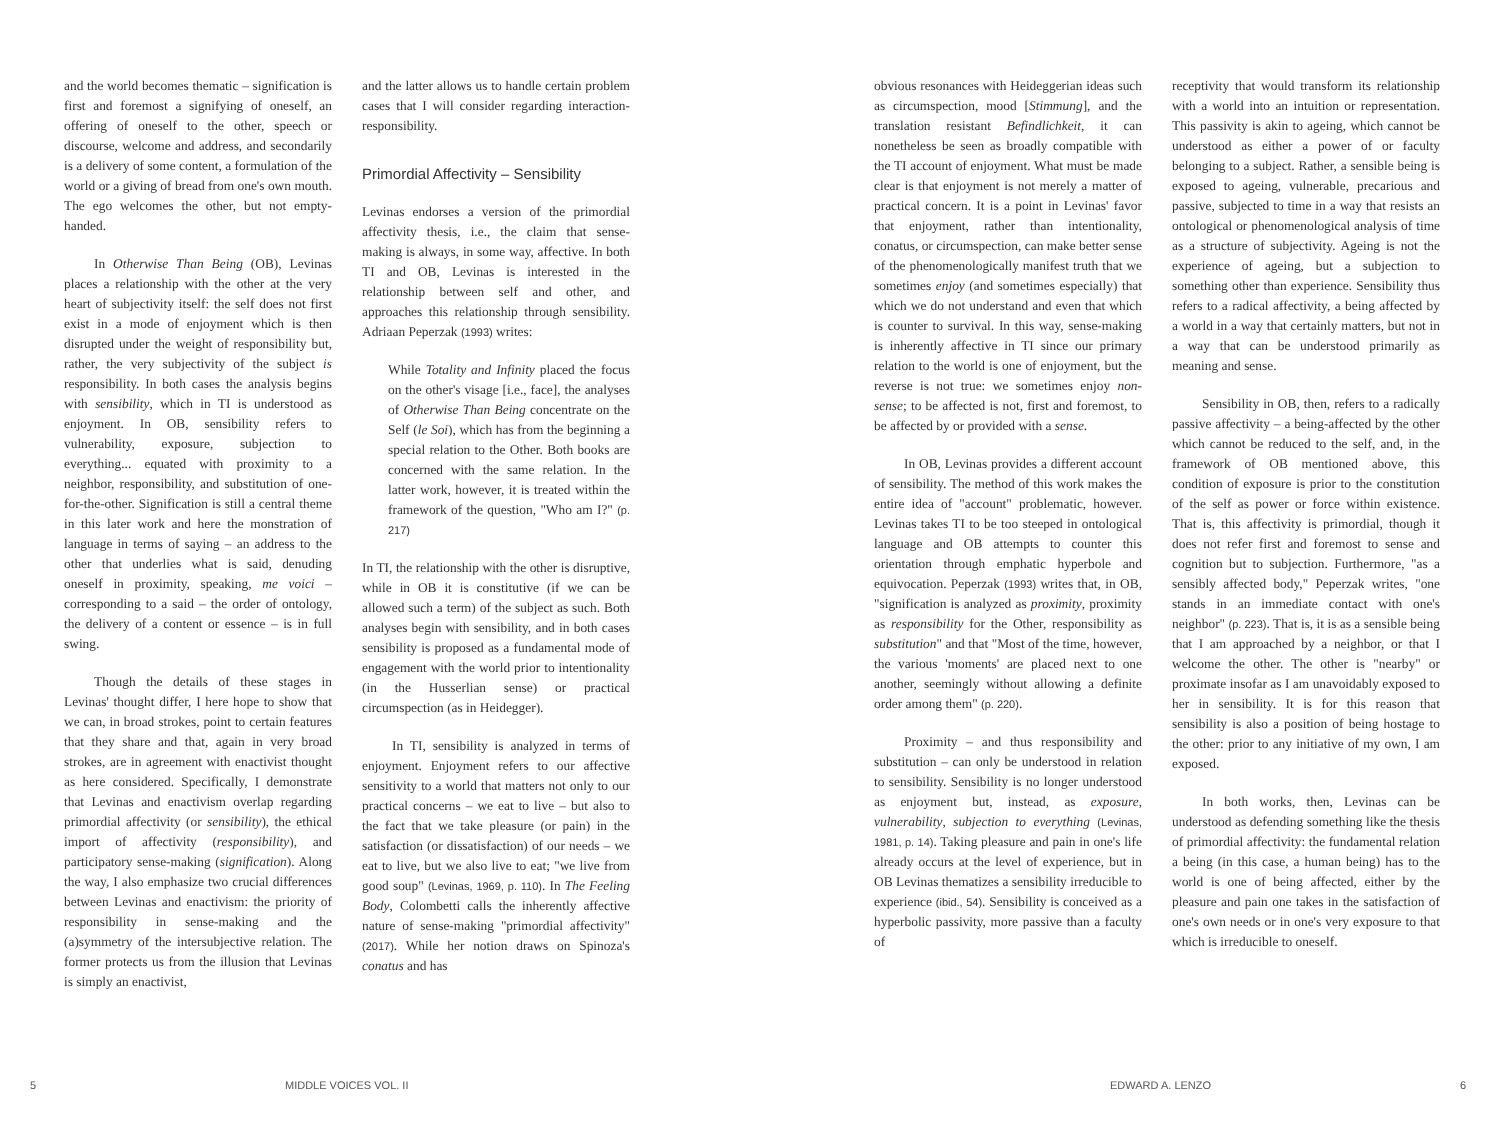and the world becomes thematic – signification is first and foremost a signifying of oneself, an offering of oneself to the other, speech or discourse, welcome and address, and secondarily is a delivery of some content, a formulation of the world or a giving of bread from one's own mouth. The ego welcomes the other, but not empty-handed.
In Otherwise Than Being (OB), Levinas places a relationship with the other at the very heart of subjectivity itself: the self does not first exist in a mode of enjoyment which is then disrupted under the weight of responsibility but, rather, the very subjectivity of the subject is responsibility. In both cases the analysis begins with sensibility, which in TI is understood as enjoyment. In OB, sensibility refers to vulnerability, exposure, subjection to everything... equated with proximity to a neighbor, responsibility, and substitution of one-for-the-other. Signification is still a central theme in this later work and here the monstration of language in terms of saying – an address to the other that underlies what is said, denuding oneself in proximity, speaking, me voici – corresponding to a said – the order of ontology, the delivery of a content or essence – is in full swing.
Though the details of these stages in Levinas' thought differ, I here hope to show that we can, in broad strokes, point to certain features that they share and that, again in very broad strokes, are in agreement with enactivist thought as here considered. Specifically, I demonstrate that Levinas and enactivism overlap regarding primordial affectivity (or sensibility), the ethical import of affectivity (responsibility), and participatory sense-making (signification). Along the way, I also emphasize two crucial differences between Levinas and enactivism: the priority of responsibility in sense-making and the (a)symmetry of the intersubjective relation. The former protects us from the illusion that Levinas is simply an enactivist,
and the latter allows us to handle certain problem cases that I will consider regarding interaction-responsibility.
Primordial Affectivity – Sensibility
Levinas endorses a version of the primordial affectivity thesis, i.e., the claim that sense-making is always, in some way, affective. In both TI and OB, Levinas is interested in the relationship between self and other, and approaches this relationship through sensibility. Adriaan Peperzak (1993) writes:
While Totality and Infinity placed the focus on the other's visage [i.e., face], the analyses of Otherwise Than Being concentrate on the Self (le Soi), which has from the beginning a special relation to the Other. Both books are concerned with the same relation. In the latter work, however, it is treated within the framework of the question, "Who am I?" (p. 217)
In TI, the relationship with the other is disruptive, while in OB it is constitutive (if we can be allowed such a term) of the subject as such. Both analyses begin with sensibility, and in both cases sensibility is proposed as a fundamental mode of engagement with the world prior to intentionality (in the Husserlian sense) or practical circumspection (as in Heidegger).
In TI, sensibility is analyzed in terms of enjoyment. Enjoyment refers to our affective sensitivity to a world that matters not only to our practical concerns – we eat to live – but also to the fact that we take pleasure (or pain) in the satisfaction (or dissatisfaction) of our needs – we eat to live, but we also live to eat; "we live from good soup" (Levinas, 1969, p. 110). In The Feeling Body, Colombetti calls the inherently affective nature of sense-making "primordial affectivity" (2017). While her notion draws on Spinoza's conatus and has
5 MIDDLE VOICES VOL. II
obvious resonances with Heideggerian ideas such as circumspection, mood [Stimmung], and the translation resistant Befindlichkeit, it can nonetheless be seen as broadly compatible with the TI account of enjoyment. What must be made clear is that enjoyment is not merely a matter of practical concern. It is a point in Levinas' favor that enjoyment, rather than intentionality, conatus, or circumspection, can make better sense of the phenomenologically manifest truth that we sometimes enjoy (and sometimes especially) that which we do not understand and even that which is counter to survival. In this way, sense-making is inherently affective in TI since our primary relation to the world is one of enjoyment, but the reverse is not true: we sometimes enjoy non-sense; to be affected is not, first and foremost, to be affected by or provided with a sense.
In OB, Levinas provides a different account of sensibility. The method of this work makes the entire idea of "account" problematic, however. Levinas takes TI to be too steeped in ontological language and OB attempts to counter this orientation through emphatic hyperbole and equivocation. Peperzak (1993) writes that, in OB, "signification is analyzed as proximity, proximity as responsibility for the Other, responsibility as substitution" and that "Most of the time, however, the various 'moments' are placed next to one another, seemingly without allowing a definite order among them" (p. 220).
Proximity – and thus responsibility and substitution – can only be understood in relation to sensibility. Sensibility is no longer understood as enjoyment but, instead, as exposure, vulnerability, subjection to everything (Levinas, 1981, p. 14). Taking pleasure and pain in one's life already occurs at the level of experience, but in OB Levinas thematizes a sensibility irreducible to experience (ibid., 54). Sensibility is conceived as a hyperbolic passivity, more passive than a faculty of
receptivity that would transform its relationship with a world into an intuition or representation. This passivity is akin to ageing, which cannot be understood as either a power of or faculty belonging to a subject. Rather, a sensible being is exposed to ageing, vulnerable, precarious and passive, subjected to time in a way that resists an ontological or phenomenological analysis of time as a structure of subjectivity. Ageing is not the experience of ageing, but a subjection to something other than experience. Sensibility thus refers to a radical affectivity, a being affected by a world in a way that certainly matters, but not in a way that can be understood primarily as meaning and sense.
Sensibility in OB, then, refers to a radically passive affectivity – a being-affected by the other which cannot be reduced to the self, and, in the framework of OB mentioned above, this condition of exposure is prior to the constitution of the self as power or force within existence. That is, this affectivity is primordial, though it does not refer first and foremost to sense and cognition but to subjection. Furthermore, "as a sensibly affected body," Peperzak writes, "one stands in an immediate contact with one's neighbor" (p. 223). That is, it is as a sensible being that I am approached by a neighbor, or that I welcome the other. The other is "nearby" or proximate insofar as I am unavoidably exposed to her in sensibility. It is for this reason that sensibility is also a position of being hostage to the other: prior to any initiative of my own, I am exposed.
In both works, then, Levinas can be understood as defending something like the thesis of primordial affectivity: the fundamental relation a being (in this case, a human being) has to the world is one of being affected, either by the pleasure and pain one takes in the satisfaction of one's own needs or in one's very exposure to that which is irreducible to oneself.
EDWARD A. LENZO 6